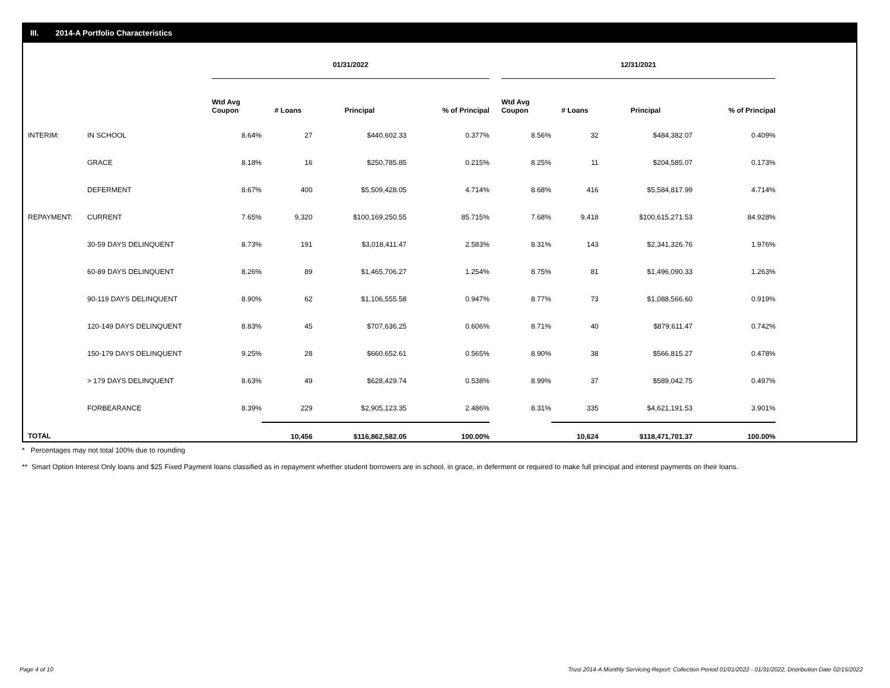III. 2014-A Portfolio Characteristics
| | | 01/31/2022 | | | | | 12/31/2021 | | | |
| --- | --- | --- | --- | --- | --- | --- | --- | --- | --- | --- |
| | | Wtd Avg Coupon | # Loans | Principal | % of Principal | | Wtd Avg Coupon | # Loans | Principal | % of Principal |
| INTERIM: | IN SCHOOL | 8.64% | 27 | $440,602.33 | 0.377% | | 8.56% | 32 | $484,382.07 | 0.409% |
| | GRACE | 8.18% | 16 | $250,785.85 | 0.215% | | 8.25% | 11 | $204,585.07 | 0.173% |
| | DEFERMENT | 8.67% | 400 | $5,509,428.05 | 4.714% | | 8.68% | 416 | $5,584,817.99 | 4.714% |
| REPAYMENT: | CURRENT | 7.65% | 9,320 | $100,169,250.55 | 85.715% | | 7.68% | 9,418 | $100,615,271.53 | 84.928% |
| | 30-59 DAYS DELINQUENT | 8.73% | 191 | $3,018,411.47 | 2.583% | | 8.31% | 143 | $2,341,326.76 | 1.976% |
| | 60-89 DAYS DELINQUENT | 8.26% | 89 | $1,465,706.27 | 1.254% | | 8.75% | 81 | $1,496,090.33 | 1.263% |
| | 90-119 DAYS DELINQUENT | 8.90% | 62 | $1,106,555.58 | 0.947% | | 8.77% | 73 | $1,088,566.60 | 0.919% |
| | 120-149 DAYS DELINQUENT | 8.83% | 45 | $707,636.25 | 0.606% | | 8.71% | 40 | $879,611.47 | 0.742% |
| | 150-179 DAYS DELINQUENT | 9.25% | 28 | $660,652.61 | 0.565% | | 8.90% | 38 | $566,815.27 | 0.478% |
| | > 179 DAYS DELINQUENT | 8.63% | 49 | $628,429.74 | 0.538% | | 8.99% | 37 | $589,042.75 | 0.497% |
| | FORBEARANCE | 8.39% | 229 | $2,905,123.35 | 2.486% | | 8.31% | 335 | $4,621,191.53 | 3.901% |
| TOTAL | | | 10,456 | $116,862,582.05 | 100.00% | | | 10,624 | $118,471,701.37 | 100.00% |
* Percentages may not total 100% due to rounding
** Smart Option Interest Only loans and $25 Fixed Payment loans classified as in repayment whether student borrowers are in school, in grace, in deferment or required to make full principal and interest payments on their loans.
Page 4 of 10
Trust 2014-A Monthly Servicing Report: Collection Period 01/01/2022 - 01/31/2022, Distribution Date 02/15/2022